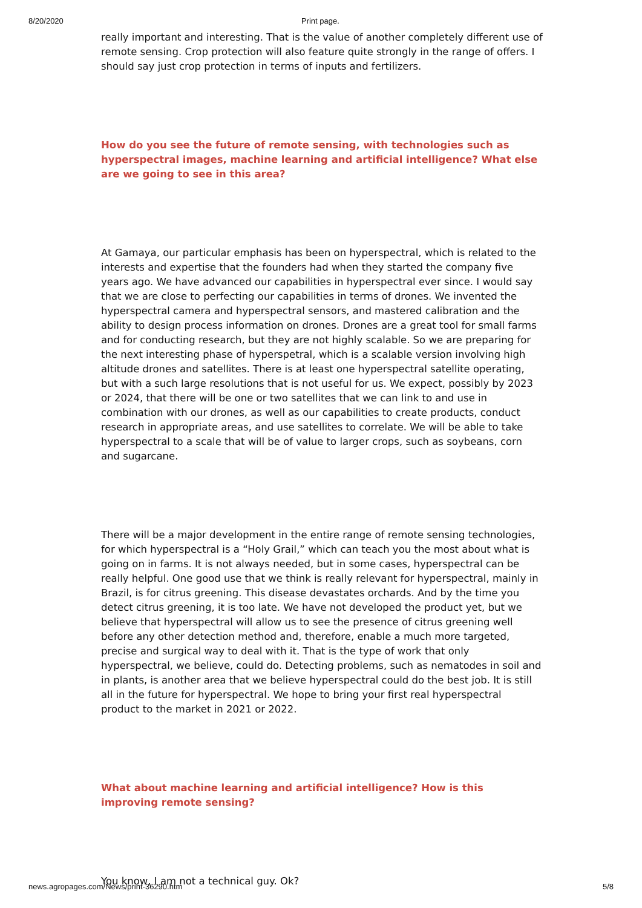8/20/2020 Print page.
really important and interesting. That is the value of another completely different use of remote sensing. Crop protection will also feature quite strongly in the range of offers. I should say just crop protection in terms of inputs and fertilizers.
How do you see the future of remote sensing, with technologies such as hyperspectral images, machine learning and artificial intelligence? What else are we going to see in this area?
At Gamaya, our particular emphasis has been on hyperspectral, which is related to the interests and expertise that the founders had when they started the company five years ago. We have advanced our capabilities in hyperspectral ever since. I would say that we are close to perfecting our capabilities in terms of drones. We invented the hyperspectral camera and hyperspectral sensors, and mastered calibration and the ability to design process information on drones. Drones are a great tool for small farms and for conducting research, but they are not highly scalable. So we are preparing for the next interesting phase of hyperspetral, which is a scalable version involving high altitude drones and satellites. There is at least one hyperspectral satellite operating, but with a such large resolutions that is not useful for us. We expect, possibly by 2023 or 2024, that there will be one or two satellites that we can link to and use in combination with our drones, as well as our capabilities to create products, conduct research in appropriate areas, and use satellites to correlate. We will be able to take hyperspectral to a scale that will be of value to larger crops, such as soybeans, corn and sugarcane.
There will be a major development in the entire range of remote sensing technologies, for which hyperspectral is a “Holy Grail,” which can teach you the most about what is going on in farms. It is not always needed, but in some cases, hyperspectral can be really helpful. One good use that we think is really relevant for hyperspectral, mainly in Brazil, is for citrus greening. This disease devastates orchards. And by the time you detect citrus greening, it is too late. We have not developed the product yet, but we believe that hyperspectral will allow us to see the presence of citrus greening well before any other detection method and, therefore, enable a much more targeted, precise and surgical way to deal with it. That is the type of work that only hyperspectral, we believe, could do. Detecting problems, such as nematodes in soil and in plants, is another area that we believe hyperspectral could do the best job. It is still all in the future for hyperspectral. We hope to bring your first real hyperspectral product to the market in 2021 or 2022.
What about machine learning and artificial intelligence? How is this improving remote sensing?
You know, I am not a technical guy. Ok?
news.agropages.com/News/print-36290.htm 5/8